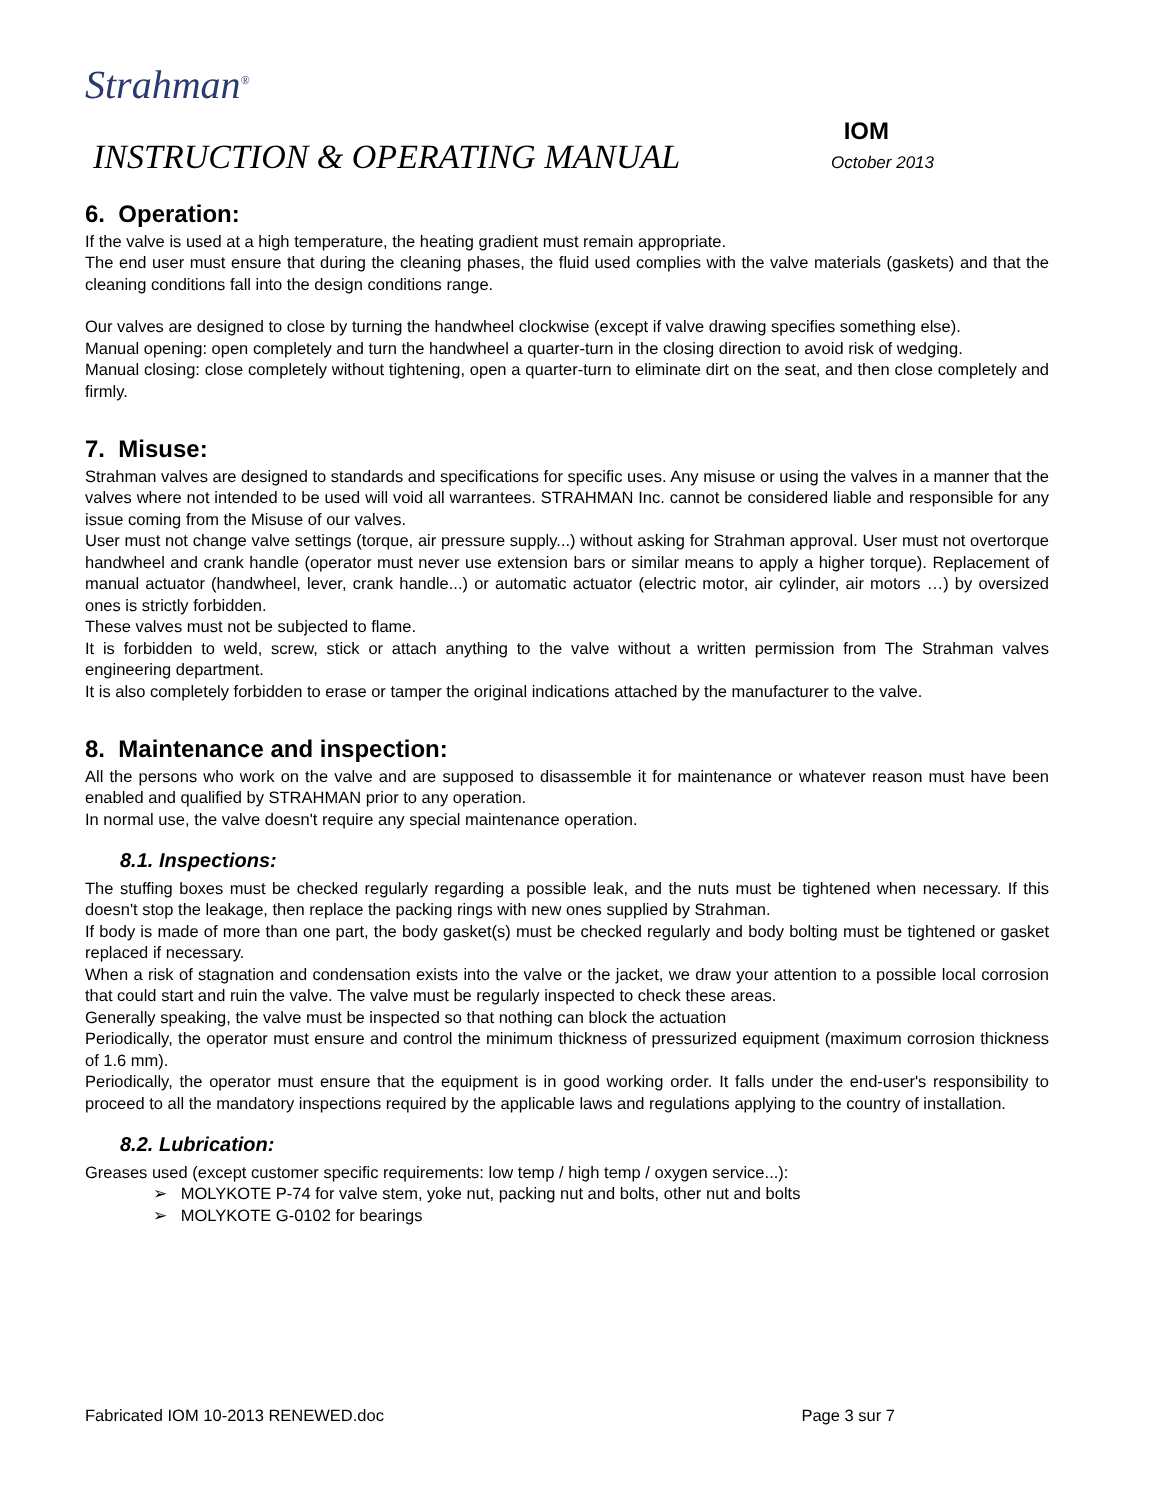Strahman<sup>®</sup>
IOM
INSTRUCTION & OPERATING MANUAL October 2013
6. Operation:
If the valve is used at a high temperature, the heating gradient must remain appropriate.
The end user must ensure that during the cleaning phases, the fluid used complies with the valve materials (gaskets) and that the cleaning conditions fall into the design conditions range.
Our valves are designed to close by turning the handwheel clockwise (except if valve drawing specifies something else).
Manual opening: open completely and turn the handwheel a quarter-turn in the closing direction to avoid risk of wedging.
Manual closing: close completely without tightening, open a quarter-turn to eliminate dirt on the seat, and then close completely and firmly.
7. Misuse:
Strahman valves are designed to standards and specifications for specific uses. Any misuse or using the valves in a manner that the valves where not intended to be used will void all warrantees. STRAHMAN Inc. cannot be considered liable and responsible for any issue coming from the Misuse of our valves.
User must not change valve settings (torque, air pressure supply...) without asking for Strahman approval. User must not overtorque handwheel and crank handle (operator must never use extension bars or similar means to apply a higher torque). Replacement of manual actuator (handwheel, lever, crank handle...) or automatic actuator (electric motor, air cylinder, air motors …) by oversized ones is strictly forbidden.
These valves must not be subjected to flame.
It is forbidden to weld, screw, stick or attach anything to the valve without a written permission from The Strahman valves engineering department.
It is also completely forbidden to erase or tamper the original indications attached by the manufacturer to the valve.
8. Maintenance and inspection:
All the persons who work on the valve and are supposed to disassemble it for maintenance or whatever reason must have been enabled and qualified by STRAHMAN prior to any operation.
In normal use, the valve doesn't require any special maintenance operation.
8.1. Inspections:
The stuffing boxes must be checked regularly regarding a possible leak, and the nuts must be tightened when necessary. If this doesn't stop the leakage, then replace the packing rings with new ones supplied by Strahman.
If body is made of more than one part, the body gasket(s) must be checked regularly and body bolting must be tightened or gasket replaced if necessary.
When a risk of stagnation and condensation exists into the valve or the jacket, we draw your attention to a possible local corrosion that could start and ruin the valve. The valve must be regularly inspected to check these areas.
Generally speaking, the valve must be inspected so that nothing can block the actuation
Periodically, the operator must ensure and control the minimum thickness of pressurized equipment (maximum corrosion thickness of 1.6 mm).
Periodically, the operator must ensure that the equipment is in good working order. It falls under the end-user's responsibility to proceed to all the mandatory inspections required by the applicable laws and regulations applying to the country of installation.
8.2. Lubrication:
Greases used (except customer specific requirements: low temp / high temp / oxygen service...):
➢ MOLYKOTE P-74 for valve stem, yoke nut, packing nut and bolts, other nut and bolts
➢ MOLYKOTE G-0102 for bearings
Fabricated IOM 10-2013 RENEWED.doc Page 3 sur 7